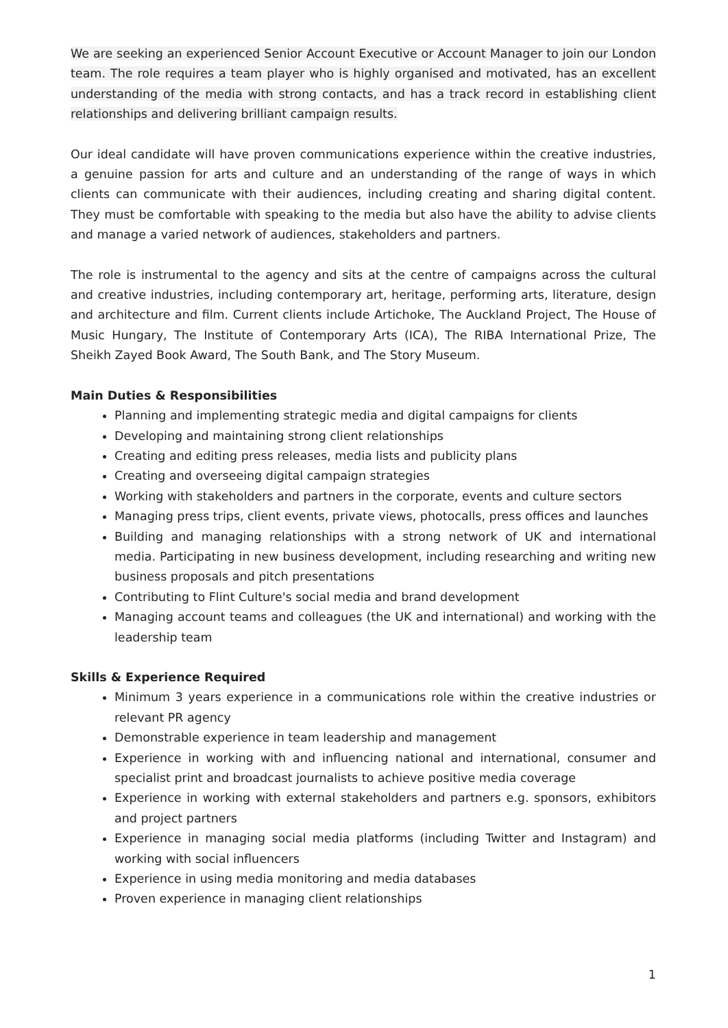We are seeking an experienced Senior Account Executive or Account Manager to join our London team. The role requires a team player who is highly organised and motivated, has an excellent understanding of the media with strong contacts, and has a track record in establishing client relationships and delivering brilliant campaign results.
Our ideal candidate will have proven communications experience within the creative industries, a genuine passion for arts and culture and an understanding of the range of ways in which clients can communicate with their audiences, including creating and sharing digital content. They must be comfortable with speaking to the media but also have the ability to advise clients and manage a varied network of audiences, stakeholders and partners.
The role is instrumental to the agency and sits at the centre of campaigns across the cultural and creative industries, including contemporary art, heritage, performing arts, literature, design and architecture and film. Current clients include Artichoke, The Auckland Project, The House of Music Hungary, The Institute of Contemporary Arts (ICA), The RIBA International Prize, The Sheikh Zayed Book Award, The South Bank, and The Story Museum.
Main Duties & Responsibilities
Planning and implementing strategic media and digital campaigns for clients
Developing and maintaining strong client relationships
Creating and editing press releases, media lists and publicity plans
Creating and overseeing digital campaign strategies
Working with stakeholders and partners in the corporate, events and culture sectors
Managing press trips, client events, private views, photocalls, press offices and launches
Building and managing relationships with a strong network of UK and international media. Participating in new business development, including researching and writing new business proposals and pitch presentations
Contributing to Flint Culture's social media and brand development
Managing account teams and colleagues (the UK and international) and working with the leadership team
Skills & Experience Required
Minimum 3 years experience in a communications role within the creative industries or relevant PR agency
Demonstrable experience in team leadership and management
Experience in working with and influencing national and international, consumer and specialist print and broadcast journalists to achieve positive media coverage
Experience in working with external stakeholders and partners e.g. sponsors, exhibitors and project partners
Experience in managing social media platforms (including Twitter and Instagram) and working with social influencers
Experience in using media monitoring and media databases
Proven experience in managing client relationships
1